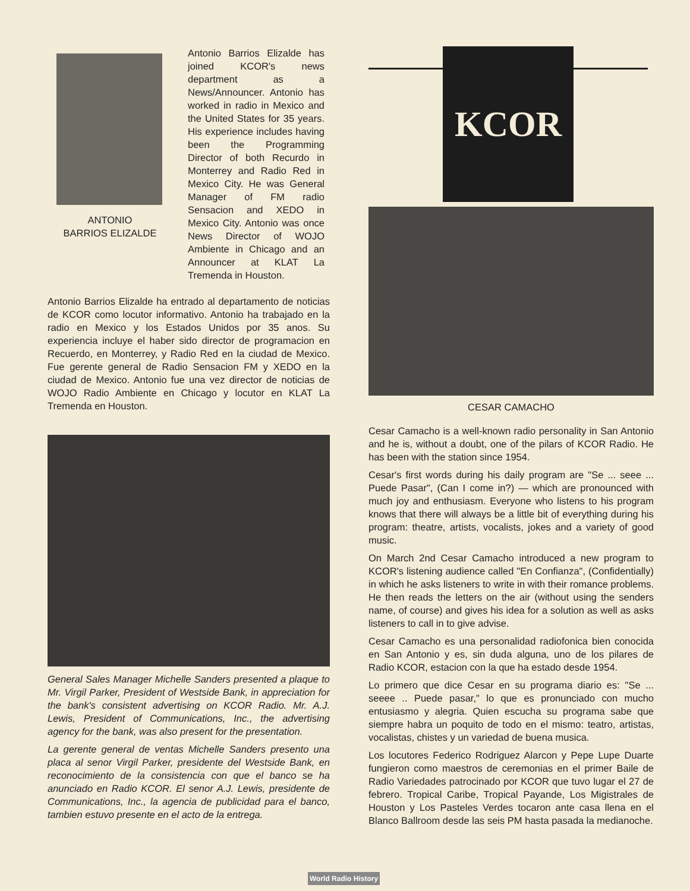ANTONIO
BARRIOS ELIZALDE
Antonio Barrios Elizalde has joined KCOR's news department as a News/Announcer. Antonio has worked in radio in Mexico and the United States for 35 years. His experience includes having been the Programming Director of both Recurdo in Monterrey and Radio Red in Mexico City. He was General Manager of FM radio Sensacion and XEDO in Mexico City. Antonio was once News Director of WOJO Ambiente in Chicago and an Announcer at KLAT La Tremenda in Houston.
Antonio Barrios Elizalde ha entrado al departamento de noticias de KCOR como locutor informativo. Antonio ha trabajado en la radio en Mexico y los Estados Unidos por 35 anos. Su experiencia incluye el haber sido director de programacion en Recuerdo, en Monterrey, y Radio Red en la ciudad de Mexico. Fue gerente general de Radio Sensacion FM y XEDO en la ciudad de Mexico. Antonio fue una vez director de noticias de WOJO Radio Ambiente en Chicago y locutor en KLAT La Tremenda en Houston.
General Sales Manager Michelle Sanders presented a plaque to Mr. Virgil Parker, President of Westside Bank, in appreciation for the bank's consistent advertising on KCOR Radio. Mr. A.J. Lewis, President of Communications, Inc., the advertising agency for the bank, was also present for the presentation.
La gerente general de ventas Michelle Sanders presento una placa al senor Virgil Parker, presidente del Westside Bank, en reconocimiento de la consistencia con que el banco se ha anunciado en Radio KCOR. El senor A.J. Lewis, presidente de Communications, Inc., la agencia de publicidad para el banco, tambien estuvo presente en el acto de la entrega.
KCOR
CESAR CAMACHO
Cesar Camacho is a well-known radio personality in San Antonio and he is, without a doubt, one of the pilars of KCOR Radio. He has been with the station since 1954.
Cesar's first words during his daily program are "Se ... seee ... Puede Pasar", (Can I come in?) — which are pronounced with much joy and enthusiasm. Everyone who listens to his program knows that there will always be a little bit of everything during his program: theatre, artists, vocalists, jokes and a variety of good music.
On March 2nd Cesar Camacho introduced a new program to KCOR's listening audience called "En Confianza", (Confidentially) in which he asks listeners to write in with their romance problems. He then reads the letters on the air (without using the senders name, of course) and gives his idea for a solution as well as asks listeners to call in to give advise.
Cesar Camacho es una personalidad radiofonica bien conocida en San Antonio y es, sin duda alguna, uno de los pilares de Radio KCOR, estacion con la que ha estado desde 1954.
Lo primero que dice Cesar en su programa diario es: "Se ... seeee .. Puede pasar," lo que es pronunciado con mucho entusiasmo y alegria. Quien escucha su programa sabe que siempre habra un poquito de todo en el mismo: teatro, artistas, vocalistas, chistes y un variedad de buena musica.
Los locutores Federico Rodriguez Alarcon y Pepe Lupe Duarte fungieron como maestros de ceremonias en el primer Baile de Radio Variedades patrocinado por KCOR que tuvo lugar el 27 de febrero. Tropical Caribe, Tropical Payande, Los Migistrales de Houston y Los Pasteles Verdes tocaron ante casa llena en el Blanco Ballroom desde las seis PM hasta pasada la medianoche.
World Radio History